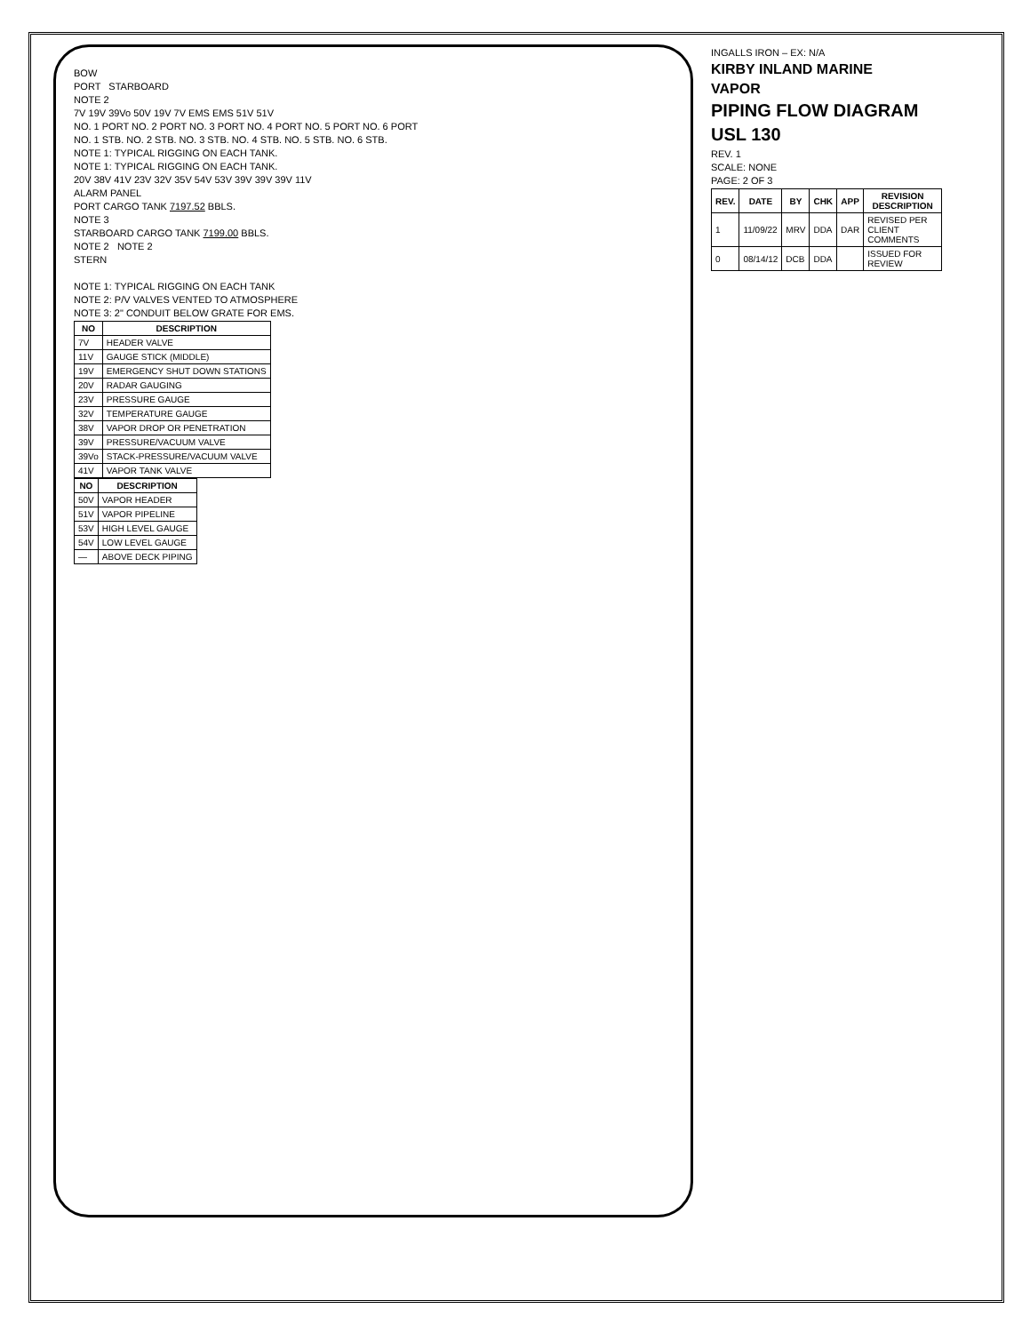BOW
PORT STARBOARD
NOTE 2
7V 19V 39Vo 50V 19V 7V EMS EMS 51V 51V
NO. 1 PORT NO. 2 PORT NO. 3 PORT NO. 4 PORT NO. 5 PORT NO. 6 PORT
NO. 1 STB. NO. 2 STB. NO. 3 STB. NO. 4 STB. NO. 5 STB. NO. 6 STB.
NOTE 1: TYPICAL RIGGING ON EACH TANK.
NOTE 1: TYPICAL RIGGING ON EACH TANK.
20V 38V 41V 23V 32V 35V 54V 53V 39V 39V 39V 11V
ALARM PANEL
PORT CARGO TANK 7197.52 BBLS.
NOTE 3
STARBOARD CARGO TANK 7199.00 BBLS.
NOTE 2 NOTE 2
STERN
NOTE 1: TYPICAL RIGGING ON EACH TANK
NOTE 2: P/V VALVES VENTED TO ATMOSPHERE
NOTE 3: 2" CONDUIT BELOW GRATE FOR EMS.
| NO | DESCRIPTION |
| --- | --- |
| 7V | HEADER VALVE |
| 11V | GAUGE STICK (MIDDLE) |
| 19V | EMERGENCY SHUT DOWN STATIONS |
| 20V | RADAR GAUGING |
| 23V | PRESSURE GAUGE |
| 32V | TEMPERATURE GAUGE |
| 38V | VAPOR DROP OR PENETRATION |
| 39V | PRESSURE/VACUUM VALVE |
| 39Vo | STACK-PRESSURE/VACUUM VALVE |
| 41V | VAPOR TANK VALVE |
| NO | DESCRIPTION |
| --- | --- |
| 50V | VAPOR HEADER |
| 51V | VAPOR PIPELINE |
| 53V | HIGH LEVEL GAUGE |
| 54V | LOW LEVEL GAUGE |
| — | ABOVE DECK PIPING |
INGALLS IRON – EX: N/A
KIRBY INLAND MARINE
VAPOR
PIPING FLOW DIAGRAM
USL 130
REV. 1
SCALE: NONE
PAGE: 2 OF 3
| REV. | DATE | BY | CHK | APP | REVISION DESCRIPTION |
| --- | --- | --- | --- | --- | --- |
| 1 | 11/09/22 | MRV | DDA | DAR | REVISED PER CLIENT COMMENTS |
| 0 | 08/14/12 | DCB | DDA | | ISSUED FOR REVIEW |